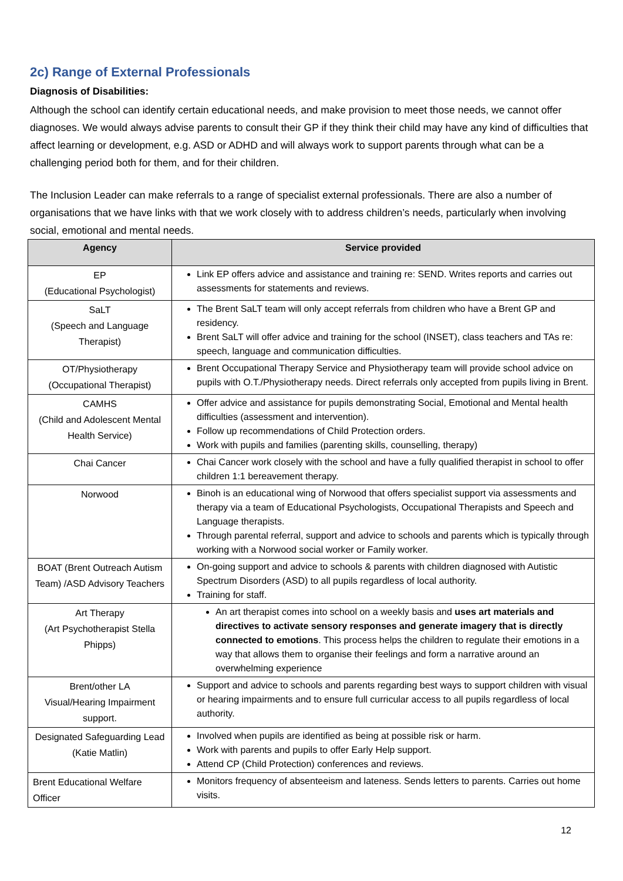2c) Range of External Professionals
Diagnosis of Disabilities:
Although the school can identify certain educational needs, and make provision to meet those needs, we cannot offer diagnoses. We would always advise parents to consult their GP if they think their child may have any kind of difficulties that affect learning or development, e.g. ASD or ADHD and will always work to support parents through what can be a challenging period both for them, and for their children.
The Inclusion Leader can make referrals to a range of specialist external professionals. There are also a number of organisations that we have links with that we work closely with to address children’s needs, particularly when involving social, emotional and mental needs.
| Agency | Service provided |
| --- | --- |
| EP (Educational Psychologist) | Link EP offers advice and assistance and training re: SEND. Writes reports and carries out assessments for statements and reviews. |
| SaLT (Speech and Language Therapist) | The Brent SaLT team will only accept referrals from children who have a Brent GP and residency. Brent SaLT will offer advice and training for the school (INSET), class teachers and TAs re: speech, language and communication difficulties. |
| OT/Physiotherapy (Occupational Therapist) | Brent Occupational Therapy Service and Physiotherapy team will provide school advice on pupils with O.T./Physiotherapy needs. Direct referrals only accepted from pupils living in Brent. |
| CAMHS (Child and Adolescent Mental Health Service) | Offer advice and assistance for pupils demonstrating Social, Emotional and Mental health difficulties (assessment and intervention). Follow up recommendations of Child Protection orders. Work with pupils and families (parenting skills, counselling, therapy) |
| Chai Cancer | Chai Cancer work closely with the school and have a fully qualified therapist in school to offer children 1:1 bereavement therapy. |
| Norwood | Binoh is an educational wing of Norwood that offers specialist support via assessments and therapy via a team of Educational Psychologists, Occupational Therapists and Speech and Language therapists. Through parental referral, support and advice to schools and parents which is typically through working with a Norwood social worker or Family worker. |
| BOAT (Brent Outreach Autism Team) /ASD Advisory Teachers | On-going support and advice to schools & parents with children diagnosed with Autistic Spectrum Disorders (ASD) to all pupils regardless of local authority. Training for staff. |
| Art Therapy (Art Psychotherapist Stella Phipps) | An art therapist comes into school on a weekly basis and uses art materials and directives to activate sensory responses and generate imagery that is directly connected to emotions . This process helps the children to regulate their emotions in a way that allows them to organise their feelings and form a narrative around an overwhelming experience |
| Brent/other LA Visual/Hearing Impairment support. | Support and advice to schools and parents regarding best ways to support children with visual or hearing impairments and to ensure full curricular access to all pupils regardless of local authority. |
| Designated Safeguarding Lead (Katie Matlin) | Involved when pupils are identified as being at possible risk or harm. Work with parents and pupils to offer Early Help support. Attend CP (Child Protection) conferences and reviews. |
| Brent Educational Welfare Officer | Monitors frequency of absenteeism and lateness. Sends letters to parents. Carries out home visits. |
12